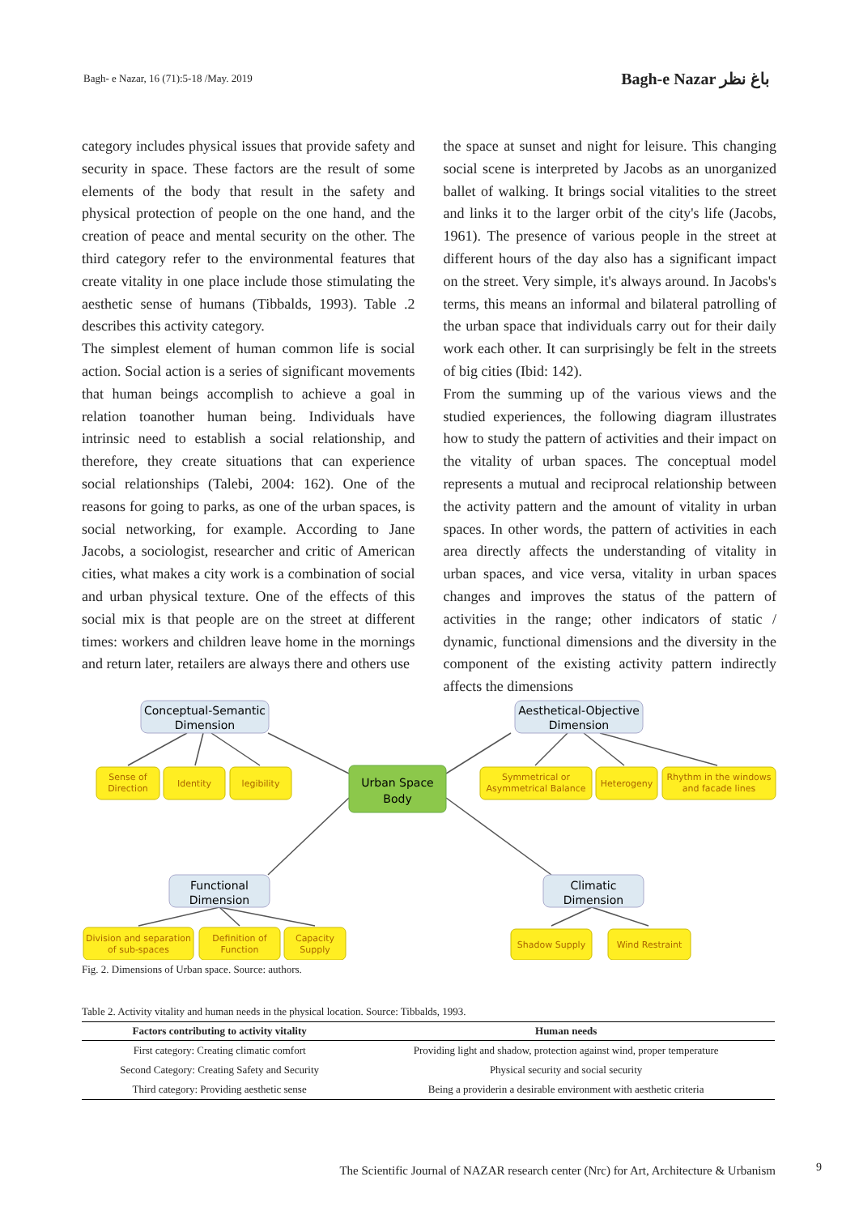Bagh- e Nazar, 16 (71):5-18 /May. 2019
Bagh-e Nazar باغ نظر
category includes physical issues that provide safety and security in space. These factors are the result of some elements of the body that result in the safety and physical protection of people on the one hand, and the creation of peace and mental security on the other. The third category refer to the environmental features that create vitality in one place include those stimulating the aesthetic sense of humans (Tibbalds, 1993). Table .2 describes this activity category.
The simplest element of human common life is social action. Social action is a series of significant movements that human beings accomplish to achieve a goal in relation toanother human being. Individuals have intrinsic need to establish a social relationship, and therefore, they create situations that can experience social relationships (Talebi, 2004: 162). One of the reasons for going to parks, as one of the urban spaces, is social networking, for example. According to Jane Jacobs, a sociologist, researcher and critic of American cities, what makes a city work is a combination of social and urban physical texture. One of the effects of this social mix is that people are on the street at different times: workers and children leave home in the mornings and return later, retailers are always there and others use
the space at sunset and night for leisure. This changing social scene is interpreted by Jacobs as an unorganized ballet of walking. It brings social vitalities to the street and links it to the larger orbit of the city's life (Jacobs, 1961). The presence of various people in the street at different hours of the day also has a significant impact on the street. Very simple, it's always around. In Jacobs's terms, this means an informal and bilateral patrolling of the urban space that individuals carry out for their daily work each other. It can surprisingly be felt in the streets of big cities (Ibid: 142).
From the summing up of the various views and the studied experiences, the following diagram illustrates how to study the pattern of activities and their impact on the vitality of urban spaces. The conceptual model represents a mutual and reciprocal relationship between the activity pattern and the amount of vitality in urban spaces. In other words, the pattern of activities in each area directly affects the understanding of vitality in urban spaces, and vice versa, vitality in urban spaces changes and improves the status of the pattern of activities in the range; other indicators of static / dynamic, functional dimensions and the diversity in the component of the existing activity pattern indirectly affects the dimensions
Conceptual-Semantic
Dimension
Aesthetical-Objective
Dimension
Functional
Dimension
Climatic
Dimension
Urban Space
Body
Sense of
Direction
Identity
legibility
Symmetrical or
Asymmetrical Balance
Heterogeny
Rhythm in the windows
and facade lines
Division and separation
of sub-spaces
Definition of
Function
Capacity
Supply
Shadow Supply
Wind Restraint
Fig. 2. Dimensions of Urban space. Source: authors.
Table 2. Activity vitality and human needs in the physical location. Source: Tibbalds, 1993.
| Factors contributing to activity vitality | Human needs |
| --- | --- |
| First category: Creating climatic comfort | Providing light and shadow, protection against wind, proper temperature |
| Second Category: Creating Safety and Security | Physical security and social security |
| Third category: Providing aesthetic sense | Being a providerin a desirable environment with aesthetic criteria |
The Scientific Journal of NAZAR research center (Nrc) for Art, Architecture & Urbanism
9